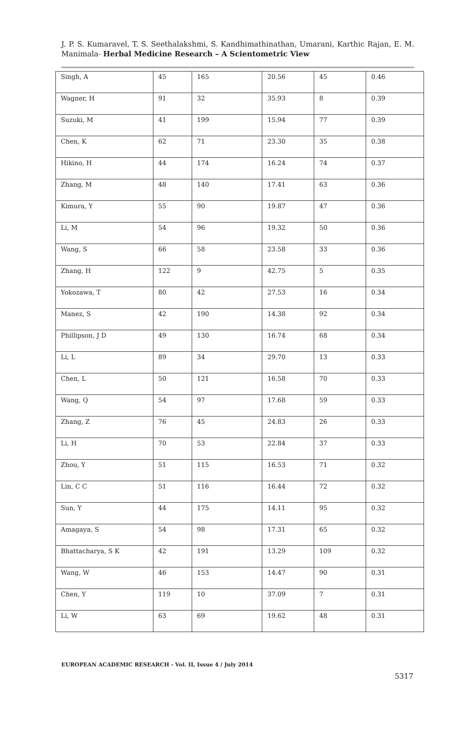J. P. S. Kumaravel, T. S. Seethalakshmi, S. Kandhimathinathan, Umarani, Karthic Rajan, E. M. Manimala- Herbal Medicine Research – A Scientometric View
| Singh, A | 45 | 165 | 20.56 | 45 | 0.46 |
| Wagner, H | 91 | 32 | 35.93 | 8 | 0.39 |
| Suzuki, M | 41 | 199 | 15.94 | 77 | 0.39 |
| Chen, K | 62 | 71 | 23.30 | 35 | 0.38 |
| Hikino, H | 44 | 174 | 16.24 | 74 | 0.37 |
| Zhang, M | 48 | 140 | 17.41 | 63 | 0.36 |
| Kimura, Y | 55 | 90 | 19.87 | 47 | 0.36 |
| Li, M | 54 | 96 | 19.32 | 50 | 0.36 |
| Wang, S | 66 | 58 | 23.58 | 33 | 0.36 |
| Zhang, H | 122 | 9 | 42.75 | 5 | 0.35 |
| Yokozawa, T | 80 | 42 | 27.53 | 16 | 0.34 |
| Manez, S | 42 | 190 | 14.38 | 92 | 0.34 |
| Phillipson, J D | 49 | 130 | 16.74 | 68 | 0.34 |
| Li, L | 89 | 34 | 29.70 | 13 | 0.33 |
| Chen, L | 50 | 121 | 16.58 | 70 | 0.33 |
| Wang, Q | 54 | 97 | 17.68 | 59 | 0.33 |
| Zhang, Z | 76 | 45 | 24.83 | 26 | 0.33 |
| Li, H | 70 | 53 | 22.84 | 37 | 0.33 |
| Zhou, Y | 51 | 115 | 16.53 | 71 | 0.32 |
| Lin, C C | 51 | 116 | 16.44 | 72 | 0.32 |
| Sun, Y | 44 | 175 | 14.11 | 95 | 0.32 |
| Amagaya, S | 54 | 98 | 17.31 | 65 | 0.32 |
| Bhattacharya, S K | 42 | 191 | 13.29 | 109 | 0.32 |
| Wang, W | 46 | 153 | 14.47 | 90 | 0.31 |
| Chen, Y | 119 | 10 | 37.09 | 7 | 0.31 |
| Li, W | 63 | 69 | 19.62 | 48 | 0.31 |
EUROPEAN ACADEMIC RESEARCH - Vol. II, Issue 4 / July 2014
5317